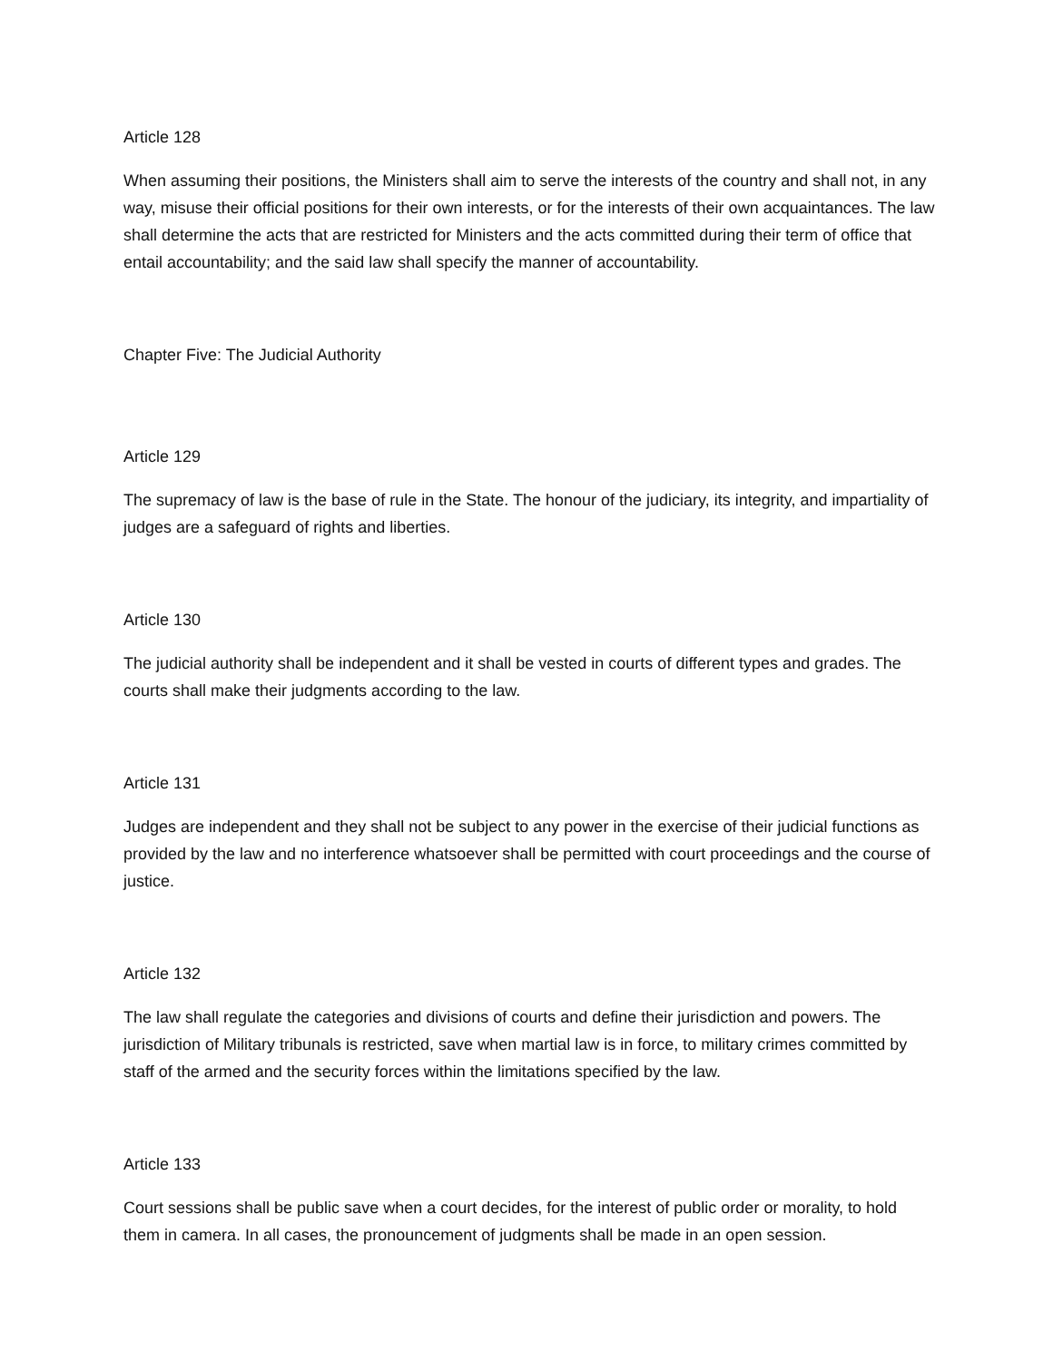Article 128
When assuming their positions, the Ministers shall aim to serve the interests of the country and shall not, in any way, misuse their official positions for their own interests, or for the interests of their own acquaintances. The law shall determine the acts that are restricted for Ministers and the acts committed during their term of office that entail accountability; and the said law shall specify the manner of accountability.
Chapter Five: The Judicial Authority
Article 129
The supremacy of law is the base of rule in the State. The honour of the judiciary, its integrity, and impartiality of judges are a safeguard of rights and liberties.
Article 130
The judicial authority shall be independent and it shall be vested in courts of different types and grades. The courts shall make their judgments according to the law.
Article 131
Judges are independent and they shall not be subject to any power in the exercise of their judicial functions as provided by the law and no interference whatsoever shall be permitted with court proceedings and the course of justice.
Article 132
The law shall regulate the categories and divisions of courts and define their jurisdiction and powers. The jurisdiction of Military tribunals is restricted, save when martial law is in force, to military crimes committed by staff of the armed and the security forces within the limitations specified by the law.
Article 133
Court sessions shall be public save when a court decides, for the interest of public order or morality, to hold them in camera. In all cases, the pronouncement of judgments shall be made in an open session.